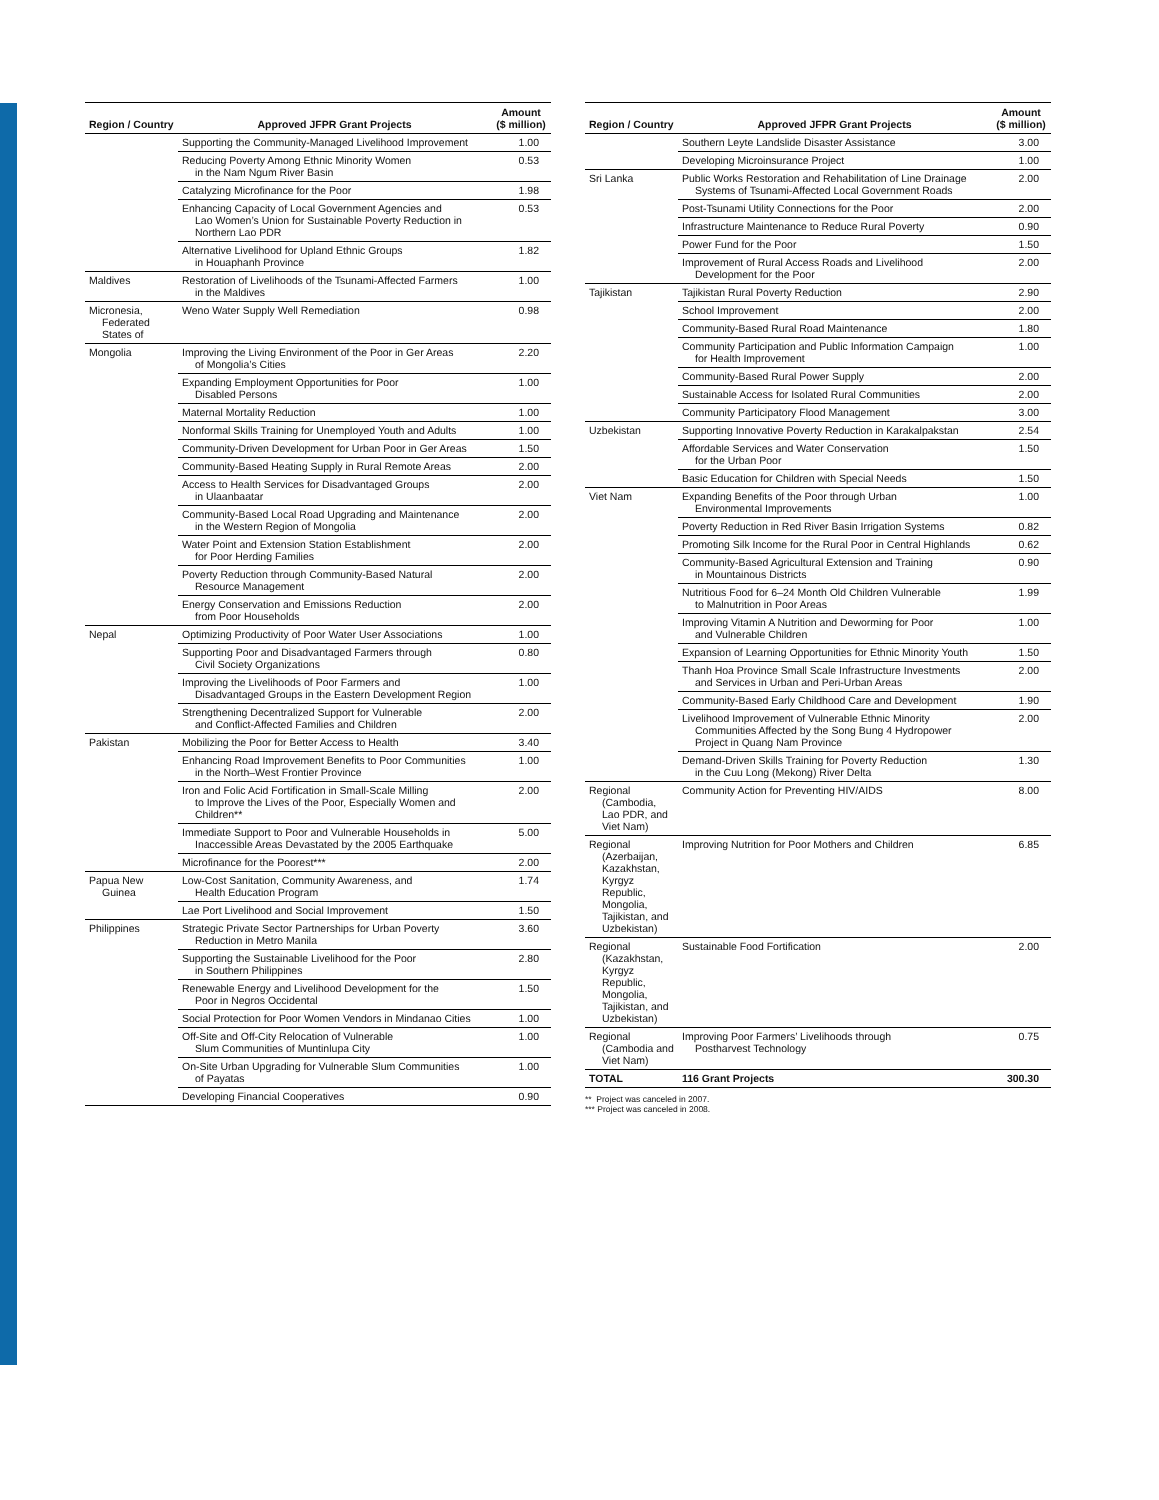| Region / Country | Approved JFPR Grant Projects | Amount ($ million) |
| --- | --- | --- |
| | Supporting the Community-Managed Livelihood Improvement | 1.00 |
| | Reducing Poverty Among Ethnic Minority Women in the Nam Ngum River Basin | 0.53 |
| | Catalyzing Microfinance for the Poor | 1.98 |
| | Enhancing Capacity of Local Government Agencies and Lao Women’s Union for Sustainable Poverty Reduction in Northern Lao PDR | 0.53 |
| | Alternative Livelihood for Upland Ethnic Groups in Houaphanh Province | 1.82 |
| Maldives | Restoration of Livelihoods of the Tsunami-Affected Farmers in the Maldives | 1.00 |
| Micronesia, Federated States of | Weno Water Supply Well Remediation | 0.98 |
| Mongolia | Improving the Living Environment of the Poor in Ger Areas of Mongolia’s Cities | 2.20 |
| | Expanding Employment Opportunities for Poor Disabled Persons | 1.00 |
| | Maternal Mortality Reduction | 1.00 |
| | Nonformal Skills Training for Unemployed Youth and Adults | 1.00 |
| | Community-Driven Development for Urban Poor in Ger Areas | 1.50 |
| | Community-Based Heating Supply in Rural Remote Areas | 2.00 |
| | Access to Health Services for Disadvantaged Groups in Ulaanbaatar | 2.00 |
| | Community-Based Local Road Upgrading and Maintenance in the Western Region of Mongolia | 2.00 |
| | Water Point and Extension Station Establishment for Poor Herding Families | 2.00 |
| | Poverty Reduction through Community-Based Natural Resource Management | 2.00 |
| | Energy Conservation and Emissions Reduction from Poor Households | 2.00 |
| Nepal | Optimizing Productivity of Poor Water User Associations | 1.00 |
| | Supporting Poor and Disadvantaged Farmers through Civil Society Organizations | 0.80 |
| | Improving the Livelihoods of Poor Farmers and Disadvantaged Groups in the Eastern Development Region | 1.00 |
| | Strengthening Decentralized Support for Vulnerable and Conflict-Affected Families and Children | 2.00 |
| Pakistan | Mobilizing the Poor for Better Access to Health | 3.40 |
| | Enhancing Road Improvement Benefits to Poor Communities in the North–West Frontier Province | 1.00 |
| | Iron and Folic Acid Fortification in Small-Scale Milling to Improve the Lives of the Poor, Especially Women and Children** | 2.00 |
| | Immediate Support to Poor and Vulnerable Households in Inaccessible Areas Devastated by the 2005 Earthquake | 5.00 |
| | Microfinance for the Poorest*** | 2.00 |
| Papua New Guinea | Low-Cost Sanitation, Community Awareness, and Health Education Program | 1.74 |
| | Lae Port Livelihood and Social Improvement | 1.50 |
| Philippines | Strategic Private Sector Partnerships for Urban Poverty Reduction in Metro Manila | 3.60 |
| | Supporting the Sustainable Livelihood for the Poor in Southern Philippines | 2.80 |
| | Renewable Energy and Livelihood Development for the Poor in Negros Occidental | 1.50 |
| | Social Protection for Poor Women Vendors in Mindanao Cities | 1.00 |
| | Off-Site and Off-City Relocation of Vulnerable Slum Communities of Muntinlupa City | 1.00 |
| | On-Site Urban Upgrading for Vulnerable Slum Communities of Payatas | 1.00 |
| | Developing Financial Cooperatives | 0.90 |
| Region / Country | Approved JFPR Grant Projects | Amount ($ million) |
| --- | --- | --- |
| | Southern Leyte Landslide Disaster Assistance | 3.00 |
| | Developing Microinsurance Project | 1.00 |
| Sri Lanka | Public Works Restoration and Rehabilitation of Line Drainage Systems of Tsunami-Affected Local Government Roads | 2.00 |
| | Post-Tsunami Utility Connections for the Poor | 2.00 |
| | Infrastructure Maintenance to Reduce Rural Poverty | 0.90 |
| | Power Fund for the Poor | 1.50 |
| | Improvement of Rural Access Roads and Livelihood Development for the Poor | 2.00 |
| Tajikistan | Tajikistan Rural Poverty Reduction | 2.90 |
| | School Improvement | 2.00 |
| | Community-Based Rural Road Maintenance | 1.80 |
| | Community Participation and Public Information Campaign for Health Improvement | 1.00 |
| | Community-Based Rural Power Supply | 2.00 |
| | Sustainable Access for Isolated Rural Communities | 2.00 |
| | Community Participatory Flood Management | 3.00 |
| Uzbekistan | Supporting Innovative Poverty Reduction in Karakalpakstan | 2.54 |
| | Affordable Services and Water Conservation for the Urban Poor | 1.50 |
| | Basic Education for Children with Special Needs | 1.50 |
| Viet Nam | Expanding Benefits of the Poor through Urban Environmental Improvements | 1.00 |
| | Poverty Reduction in Red River Basin Irrigation Systems | 0.82 |
| | Promoting Silk Income for the Rural Poor in Central Highlands | 0.62 |
| | Community-Based Agricultural Extension and Training in Mountainous Districts | 0.90 |
| | Nutritious Food for 6–24 Month Old Children Vulnerable to Malnutrition in Poor Areas | 1.99 |
| | Improving Vitamin A Nutrition and Deworming for Poor and Vulnerable Children | 1.00 |
| | Expansion of Learning Opportunities for Ethnic Minority Youth | 1.50 |
| | Thanh Hoa Province Small Scale Infrastructure Investments and Services in Urban and Peri-Urban Areas | 2.00 |
| | Community-Based Early Childhood Care and Development | 1.90 |
| | Livelihood Improvement of Vulnerable Ethnic Minority Communities Affected by the Song Bung 4 Hydropower Project in Quang Nam Province | 2.00 |
| | Demand-Driven Skills Training for Poverty Reduction in the Cuu Long (Mekong) River Delta | 1.30 |
| Regional (Cambodia, Lao PDR, and Viet Nam) | Community Action for Preventing HIV/AIDS | 8.00 |
| Regional (Azerbaijan, Kazakhstan, Kyrgyz Republic, Mongolia, Tajikistan, and Uzbekistan) | Improving Nutrition for Poor Mothers and Children | 6.85 |
| Regional (Kazakhstan, Kyrgyz Republic, Mongolia, Tajikistan, and Uzbekistan) | Sustainable Food Fortification | 2.00 |
| Regional (Cambodia and Viet Nam) | Improving Poor Farmers’ Livelihoods through Postharvest Technology | 0.75 |
| TOTAL | 116 Grant Projects | 300.30 |
** Project was canceled in 2007.
*** Project was canceled in 2008.